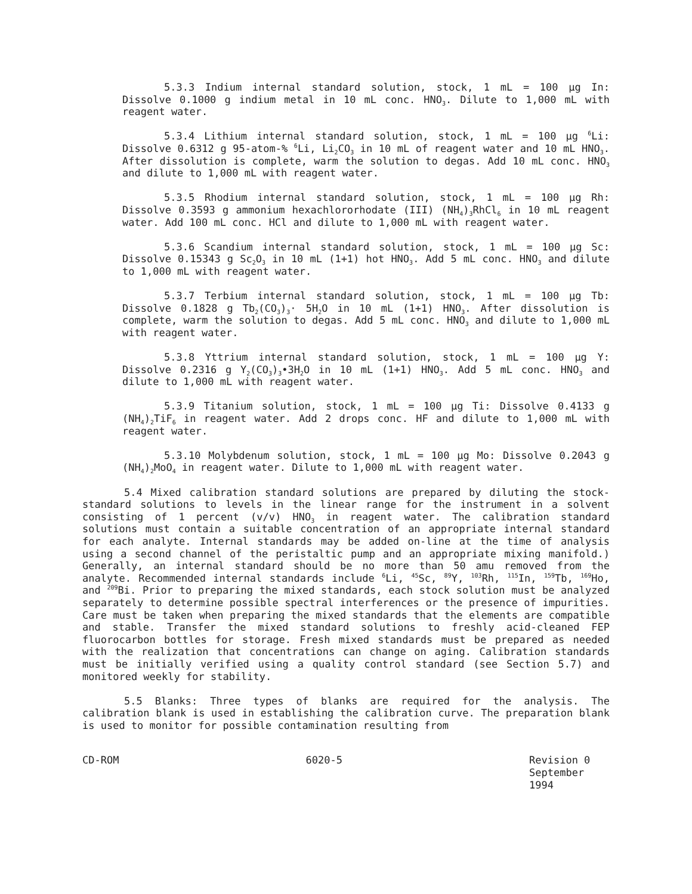5.3.3 Indium internal standard solution, stock, 1 mL = 100 µg In: Dissolve 0.1000 g indium metal in 10 mL conc. HNO<sub>3</sub>. Dilute to 1,000 mL with reagent water.
5.3.4 Lithium internal standard solution, stock, 1 mL = 100 µg <sup>6</sup>Li: Dissolve 0.6312 g 95-atom-% <sup>6</sup>Li, Li<sub>2</sub>CO<sub>3</sub> in 10 mL of reagent water and 10 mL HNO<sub>3</sub>. After dissolution is complete, warm the solution to degas. Add 10 mL conc. HNO<sub>3</sub> and dilute to 1,000 mL with reagent water.
5.3.5 Rhodium internal standard solution, stock, 1 mL = 100 µg Rh: Dissolve 0.3593 g ammonium hexachlororhodate (III) (NH<sub>4</sub>)<sub>3</sub>RhCl<sub>6</sub> in 10 mL reagent water. Add 100 mL conc. HCl and dilute to 1,000 mL with reagent water.
5.3.6 Scandium internal standard solution, stock, 1 mL = 100 µg Sc: Dissolve 0.15343 g Sc<sub>2</sub>O<sub>3</sub> in 10 mL (1+1) hot HNO<sub>3</sub>. Add 5 mL conc. HNO<sub>3</sub> and dilute to 1,000 mL with reagent water.
5.3.7 Terbium internal standard solution, stock, 1 mL = 100 µg Tb: Dissolve 0.1828 g Tb<sub>2</sub>(CO<sub>3</sub>)<sub>3</sub>· 5H<sub>2</sub>O in 10 mL (1+1) HNO<sub>3</sub>. After dissolution is complete, warm the solution to degas. Add 5 mL conc. HNO<sub>3</sub> and dilute to 1,000 mL with reagent water.
5.3.8 Yttrium internal standard solution, stock, 1 mL = 100 µg Y: Dissolve 0.2316 g Y<sub>2</sub>(CO<sub>3</sub>)<sub>3</sub>•3H<sub>2</sub>O in 10 mL (1+1) HNO<sub>3</sub>. Add 5 mL conc. HNO<sub>3</sub> and dilute to 1,000 mL with reagent water.
5.3.9 Titanium solution, stock, 1 mL = 100 µg Ti: Dissolve 0.4133 g (NH<sub>4</sub>)<sub>2</sub>TiF<sub>6</sub> in reagent water. Add 2 drops conc. HF and dilute to 1,000 mL with reagent water.
5.3.10 Molybdenum solution, stock, 1 mL = 100 µg Mo: Dissolve 0.2043 g (NH<sub>4</sub>)<sub>2</sub>MoO<sub>4</sub> in reagent water. Dilute to 1,000 mL with reagent water.
5.4 Mixed calibration standard solutions are prepared by diluting the stock-standard solutions to levels in the linear range for the instrument in a solvent consisting of 1 percent (v/v) HNO<sub>3</sub> in reagent water. The calibration standard solutions must contain a suitable concentration of an appropriate internal standard for each analyte. Internal standards may be added on-line at the time of analysis using a second channel of the peristaltic pump and an appropriate mixing manifold.) Generally, an internal standard should be no more than 50 amu removed from the analyte. Recommended internal standards include <sup>6</sup>Li, <sup>45</sup>Sc, <sup>89</sup>Y, <sup>103</sup>Rh, <sup>115</sup>In, <sup>159</sup>Tb, <sup>169</sup>Ho, and <sup>209</sup>Bi. Prior to preparing the mixed standards, each stock solution must be analyzed separately to determine possible spectral interferences or the presence of impurities. Care must be taken when preparing the mixed standards that the elements are compatible and stable. Transfer the mixed standard solutions to freshly acid-cleaned FEP fluorocarbon bottles for storage. Fresh mixed standards must be prepared as needed with the realization that concentrations can change on aging. Calibration standards must be initially verified using a quality control standard (see Section 5.7) and monitored weekly for stability.
5.5 Blanks: Three types of blanks are required for the analysis. The calibration blank is used in establishing the calibration curve. The preparation blank is used to monitor for possible contamination resulting from
CD-ROM 6020-5 Revision 0
September 1994